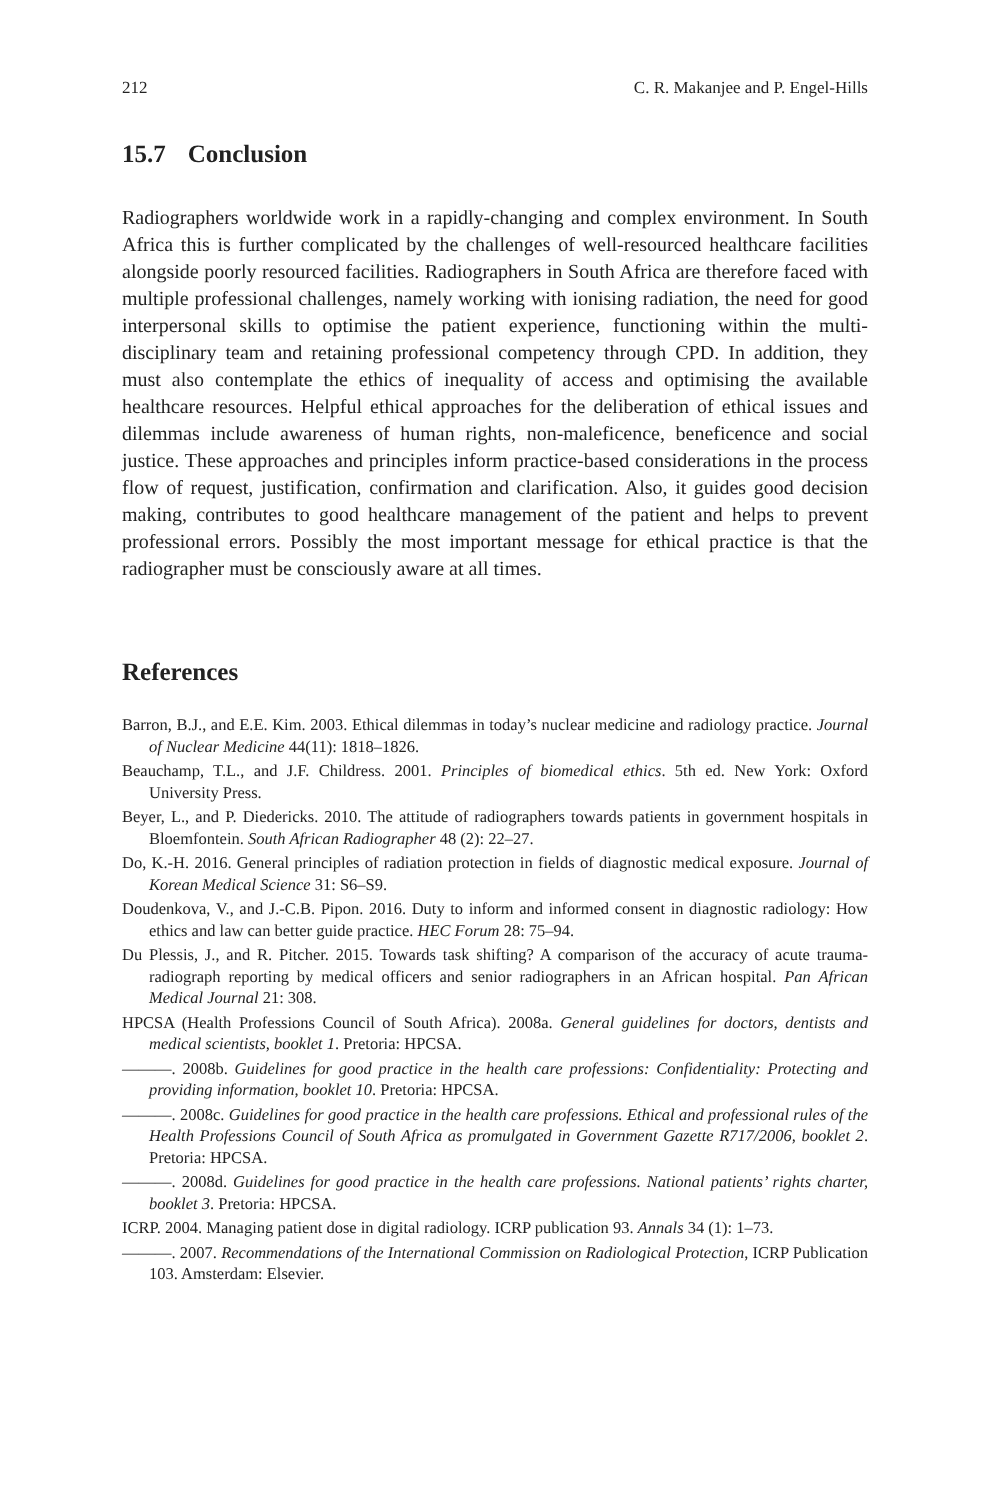212 C. R. Makanjee and P. Engel-Hills
15.7 Conclusion
Radiographers worldwide work in a rapidly-changing and complex environment. In South Africa this is further complicated by the challenges of well-resourced healthcare facilities alongside poorly resourced facilities. Radiographers in South Africa are therefore faced with multiple professional challenges, namely working with ionising radiation, the need for good interpersonal skills to optimise the patient experience, functioning within the multi-disciplinary team and retaining professional competency through CPD. In addition, they must also contemplate the ethics of inequality of access and optimising the available healthcare resources. Helpful ethical approaches for the deliberation of ethical issues and dilemmas include awareness of human rights, non-maleficence, beneficence and social justice. These approaches and principles inform practice-based considerations in the process flow of request, justification, confirmation and clarification. Also, it guides good decision making, contributes to good healthcare management of the patient and helps to prevent professional errors. Possibly the most important message for ethical practice is that the radiographer must be consciously aware at all times.
References
Barron, B.J., and E.E. Kim. 2003. Ethical dilemmas in today’s nuclear medicine and radiology practice. Journal of Nuclear Medicine 44(11): 1818–1826.
Beauchamp, T.L., and J.F. Childress. 2001. Principles of biomedical ethics. 5th ed. New York: Oxford University Press.
Beyer, L., and P. Diedericks. 2010. The attitude of radiographers towards patients in government hospitals in Bloemfontein. South African Radiographer 48 (2): 22–27.
Do, K.-H. 2016. General principles of radiation protection in fields of diagnostic medical exposure. Journal of Korean Medical Science 31: S6–S9.
Doudenkova, V., and J.-C.B. Pipon. 2016. Duty to inform and informed consent in diagnostic radiology: How ethics and law can better guide practice. HEC Forum 28: 75–94.
Du Plessis, J., and R. Pitcher. 2015. Towards task shifting? A comparison of the accuracy of acute trauma-radiograph reporting by medical officers and senior radiographers in an African hospital. Pan African Medical Journal 21: 308.
HPCSA (Health Professions Council of South Africa). 2008a. General guidelines for doctors, dentists and medical scientists, booklet 1. Pretoria: HPCSA.
———. 2008b. Guidelines for good practice in the health care professions: Confidentiality: Protecting and providing information, booklet 10. Pretoria: HPCSA.
———. 2008c. Guidelines for good practice in the health care professions. Ethical and professional rules of the Health Professions Council of South Africa as promulgated in Government Gazette R717/2006, booklet 2. Pretoria: HPCSA.
———. 2008d. Guidelines for good practice in the health care professions. National patients’ rights charter, booklet 3. Pretoria: HPCSA.
ICRP. 2004. Managing patient dose in digital radiology. ICRP publication 93. Annals 34 (1): 1–73.
———. 2007. Recommendations of the International Commission on Radiological Protection, ICRP Publication 103. Amsterdam: Elsevier.